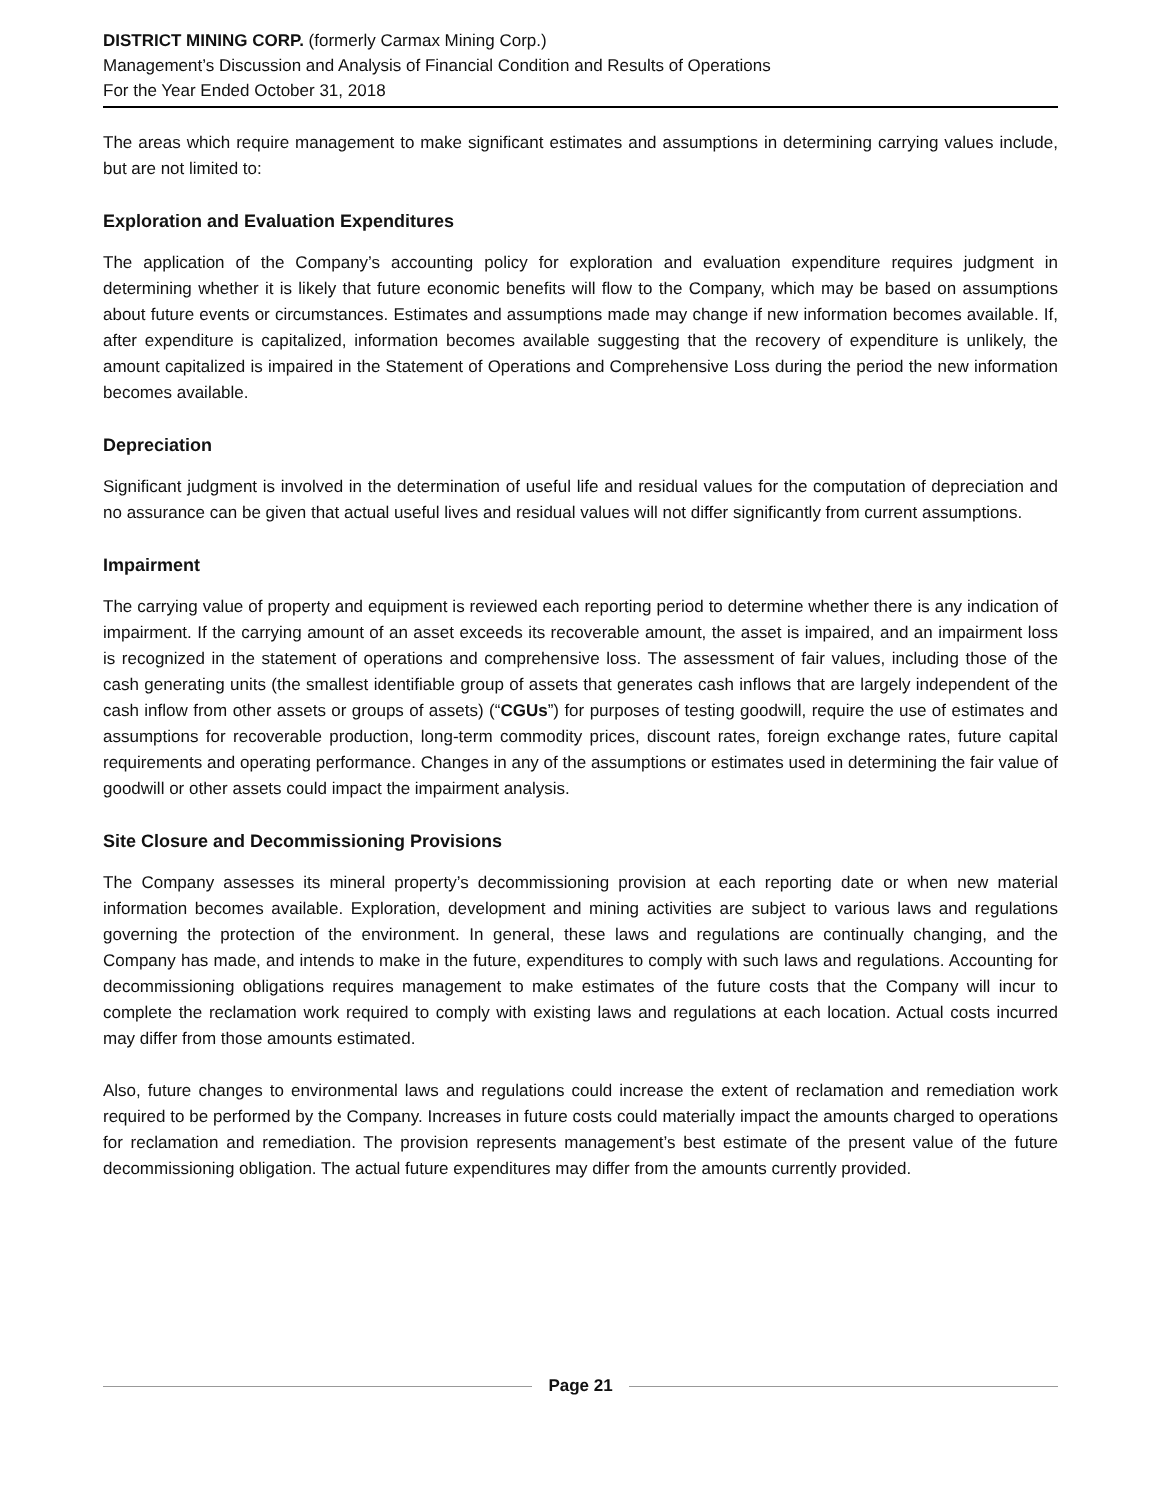DISTRICT MINING CORP. (formerly Carmax Mining Corp.)
Management’s Discussion and Analysis of Financial Condition and Results of Operations
For the Year Ended October 31, 2018
The areas which require management to make significant estimates and assumptions in determining carrying values include, but are not limited to:
Exploration and Evaluation Expenditures
The application of the Company’s accounting policy for exploration and evaluation expenditure requires judgment in determining whether it is likely that future economic benefits will flow to the Company, which may be based on assumptions about future events or circumstances. Estimates and assumptions made may change if new information becomes available. If, after expenditure is capitalized, information becomes available suggesting that the recovery of expenditure is unlikely, the amount capitalized is impaired in the Statement of Operations and Comprehensive Loss during the period the new information becomes available.
Depreciation
Significant judgment is involved in the determination of useful life and residual values for the computation of depreciation and no assurance can be given that actual useful lives and residual values will not differ significantly from current assumptions.
Impairment
The carrying value of property and equipment is reviewed each reporting period to determine whether there is any indication of impairment. If the carrying amount of an asset exceeds its recoverable amount, the asset is impaired, and an impairment loss is recognized in the statement of operations and comprehensive loss. The assessment of fair values, including those of the cash generating units (the smallest identifiable group of assets that generates cash inflows that are largely independent of the cash inflow from other assets or groups of assets) (“CGUs”) for purposes of testing goodwill, require the use of estimates and assumptions for recoverable production, long-term commodity prices, discount rates, foreign exchange rates, future capital requirements and operating performance. Changes in any of the assumptions or estimates used in determining the fair value of goodwill or other assets could impact the impairment analysis.
Site Closure and Decommissioning Provisions
The Company assesses its mineral property’s decommissioning provision at each reporting date or when new material information becomes available. Exploration, development and mining activities are subject to various laws and regulations governing the protection of the environment. In general, these laws and regulations are continually changing, and the Company has made, and intends to make in the future, expenditures to comply with such laws and regulations. Accounting for decommissioning obligations requires management to make estimates of the future costs that the Company will incur to complete the reclamation work required to comply with existing laws and regulations at each location. Actual costs incurred may differ from those amounts estimated.
Also, future changes to environmental laws and regulations could increase the extent of reclamation and remediation work required to be performed by the Company. Increases in future costs could materially impact the amounts charged to operations for reclamation and remediation. The provision represents management’s best estimate of the present value of the future decommissioning obligation. The actual future expenditures may differ from the amounts currently provided.
Page 21